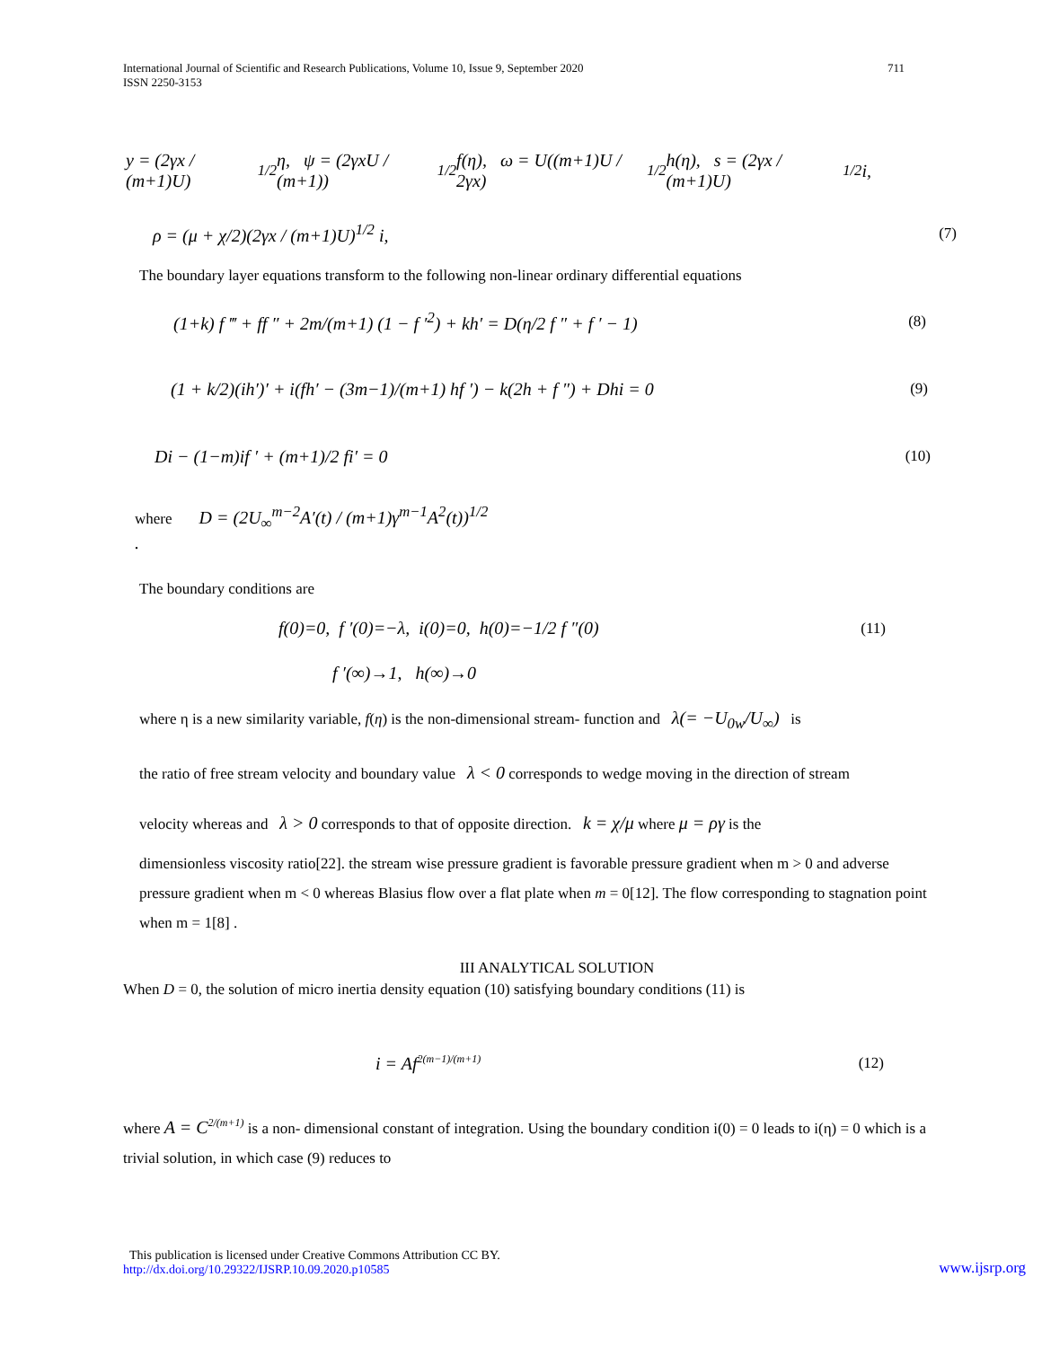International Journal of Scientific and Research Publications, Volume 10, Issue 9, September 2020
ISSN 2250-3153 711
y = (2γx / (m+1)U)<sup>1/2</sup> η, ψ = (2γxU / (m+1))<sup>1/2</sup> f(η), ω = U((m+1)U / 2γx)<sup>1/2</sup> h(η), s = (2γx / (m+1)U)<sup>1/2</sup> i,
ρ = (μ + χ/2)(2γx / (m+1)U)<sup>1/2</sup> i, (7)
The boundary layer equations transform to the following non-linear ordinary differential equations
(1+k) f ‴ + ff ″ + 2m/(m+1) (1 − f ′<sup>2</sup>) + kh′ = D(η/2 f ″ + f ′ − 1) (8)
(1 + k/2)(ih′)′ + i(fh′ − (3m−1)/(m+1) hf ′) − k(2h + f ″) + Dhi = 0 (9)
Di − (1−m)if ′ + (m+1)/2 fi′ = 0 (10)
where D = (2U<sub>∞</sub><sup>m−2</sup>A′(t) / (m+1)γ<sup>m−1</sup>A<sup>2</sup>(t))<sup>1/2</sup> .
The boundary conditions are
f(0)=0, f ′(0)=−λ, i(0)=0, h(0)=−1/2 f ″(0) (11)
f ′(∞)→1, h(∞)→0
where η is a new similarity variable, f(η) is the non-dimensional stream- function and λ(= −U<sub>0w</sub>/U<sub>∞</sub>) is
the ratio of free stream velocity and boundary value λ < 0 corresponds to wedge moving in the direction of stream
velocity whereas and λ > 0 corresponds to that of opposite direction. k = χ/μ where μ = ργ is the
dimensionless viscosity ratio[22]. the stream wise pressure gradient is favorable pressure gradient when m > 0 and adverse pressure gradient when m < 0 whereas Blasius flow over a flat plate when m = 0[12]. The flow corresponding to stagnation point when m = 1[8] .
III ANALYTICAL SOLUTION
When D = 0, the solution of micro inertia density equation (10) satisfying boundary conditions (11) is
i = Af<sup>2(m−1)/(m+1)</sup> (12)
where A = C<sup>2/(m+1)</sup> is a non- dimensional constant of integration. Using the boundary condition i(0) = 0 leads to i(η) = 0 which is a trivial solution, in which case (9) reduces to
This publication is licensed under Creative Commons Attribution CC BY.
http://dx.doi.org/10.29322/IJSRP.10.09.2020.p10585 www.ijsrp.org